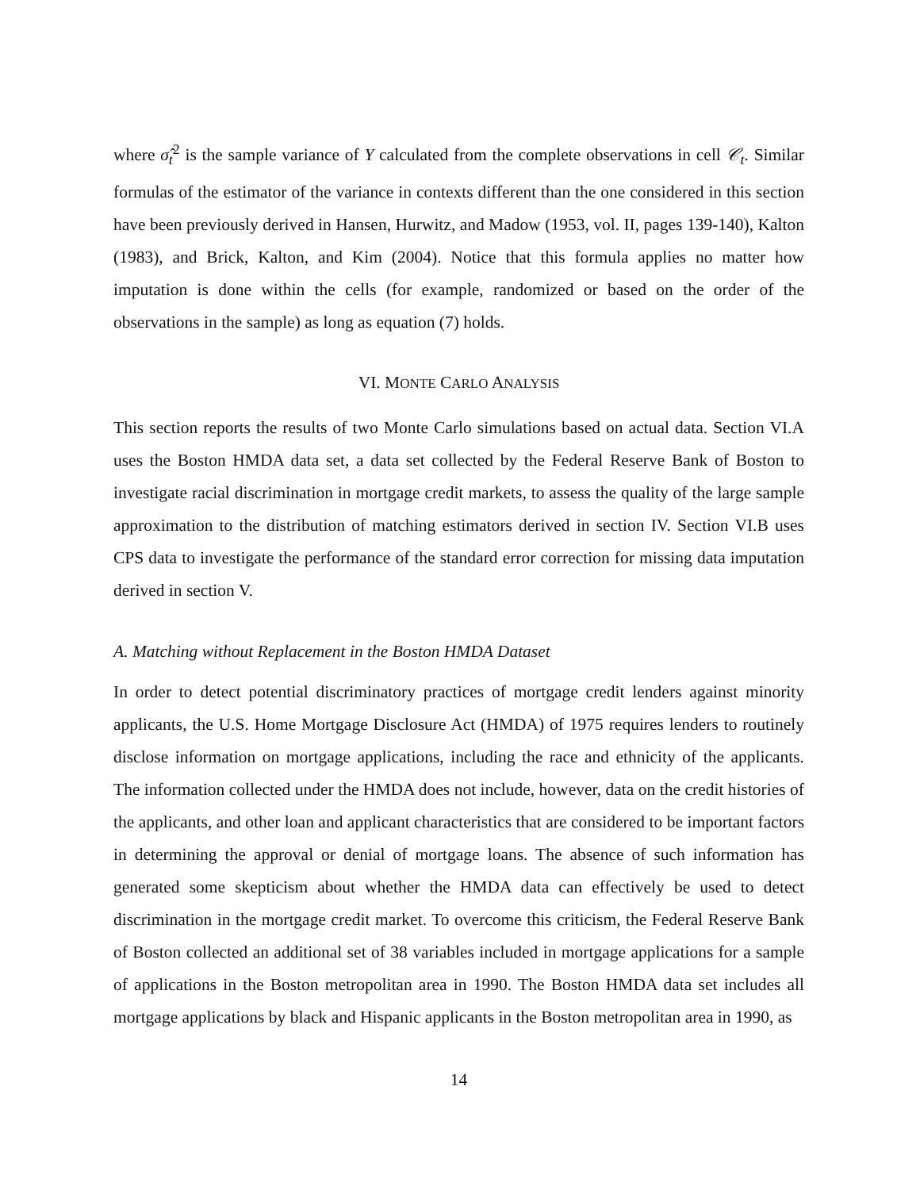where σ̂<sub>t</sub><sup>2</sup> is the sample variance of Y calculated from the complete observations in cell 𝒞<sub>t</sub>. Similar formulas of the estimator of the variance in contexts different than the one considered in this section have been previously derived in Hansen, Hurwitz, and Madow (1953, vol. II, pages 139-140), Kalton (1983), and Brick, Kalton, and Kim (2004). Notice that this formula applies no matter how imputation is done within the cells (for example, randomized or based on the order of the observations in the sample) as long as equation (7) holds.
VI. MONTE CARLO ANALYSIS
This section reports the results of two Monte Carlo simulations based on actual data. Section VI.A uses the Boston HMDA data set, a data set collected by the Federal Reserve Bank of Boston to investigate racial discrimination in mortgage credit markets, to assess the quality of the large sample approximation to the distribution of matching estimators derived in section IV. Section VI.B uses CPS data to investigate the performance of the standard error correction for missing data imputation derived in section V.
A. Matching without Replacement in the Boston HMDA Dataset
In order to detect potential discriminatory practices of mortgage credit lenders against minority applicants, the U.S. Home Mortgage Disclosure Act (HMDA) of 1975 requires lenders to routinely disclose information on mortgage applications, including the race and ethnicity of the applicants. The information collected under the HMDA does not include, however, data on the credit histories of the applicants, and other loan and applicant characteristics that are considered to be important factors in determining the approval or denial of mortgage loans. The absence of such information has generated some skepticism about whether the HMDA data can effectively be used to detect discrimination in the mortgage credit market. To overcome this criticism, the Federal Reserve Bank of Boston collected an additional set of 38 variables included in mortgage applications for a sample of applications in the Boston metropolitan area in 1990. The Boston HMDA data set includes all mortgage applications by black and Hispanic applicants in the Boston metropolitan area in 1990, as
14